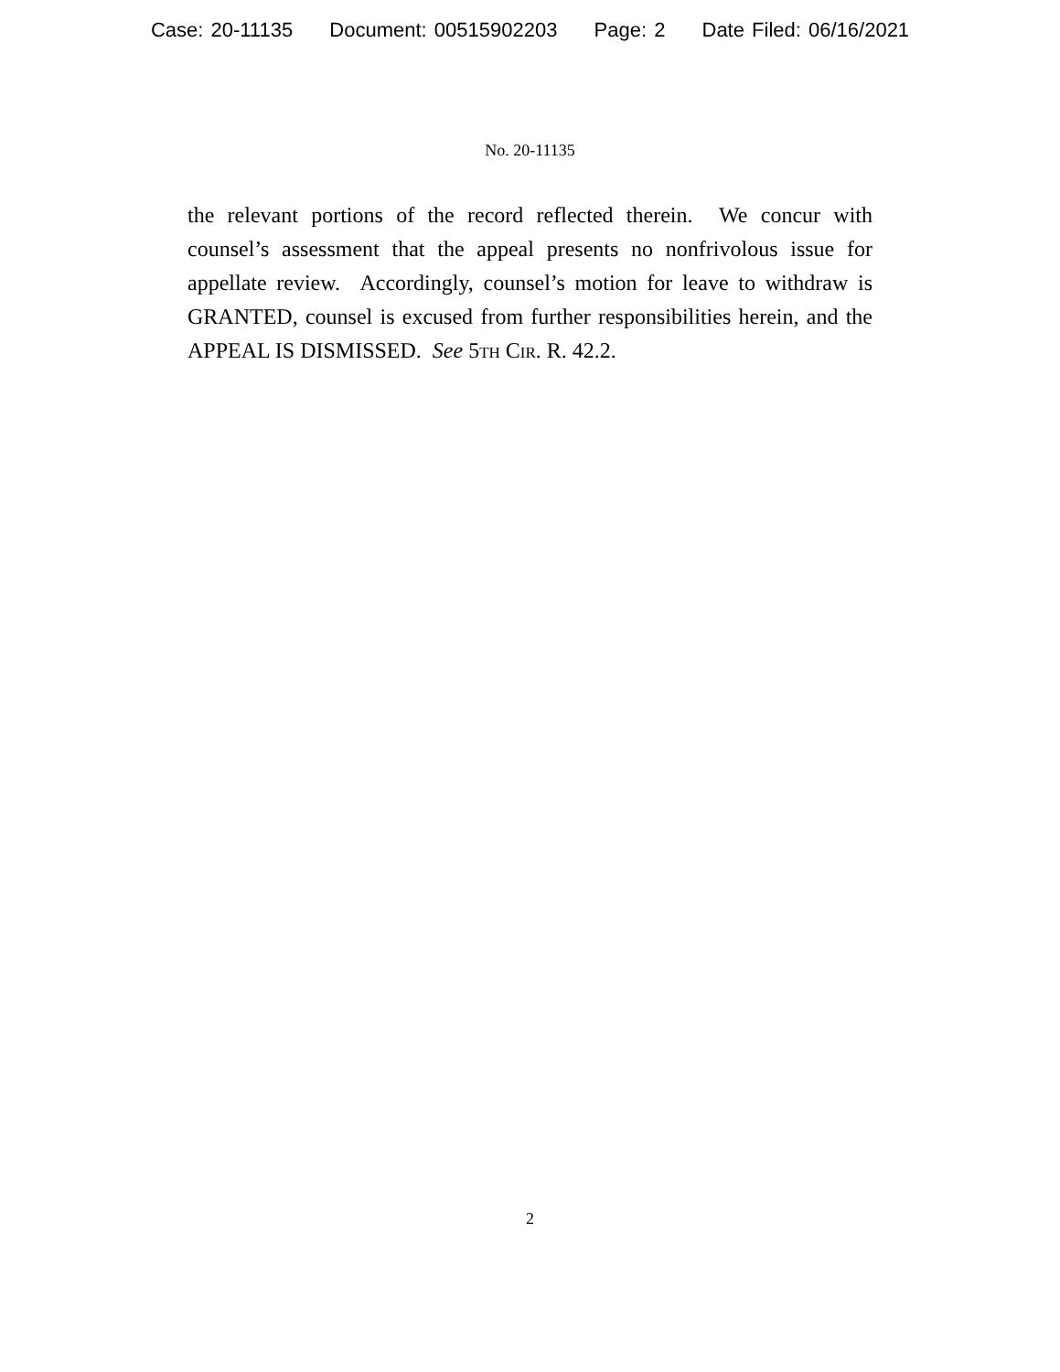Case: 20-11135 Document: 00515902203 Page: 2 Date Filed: 06/16/2021
No. 20-11135
the relevant portions of the record reflected therein. We concur with counsel’s assessment that the appeal presents no nonfrivolous issue for appellate review. Accordingly, counsel’s motion for leave to withdraw is GRANTED, counsel is excused from further responsibilities herein, and the APPEAL IS DISMISSED. See 5th Cir. R. 42.2.
2